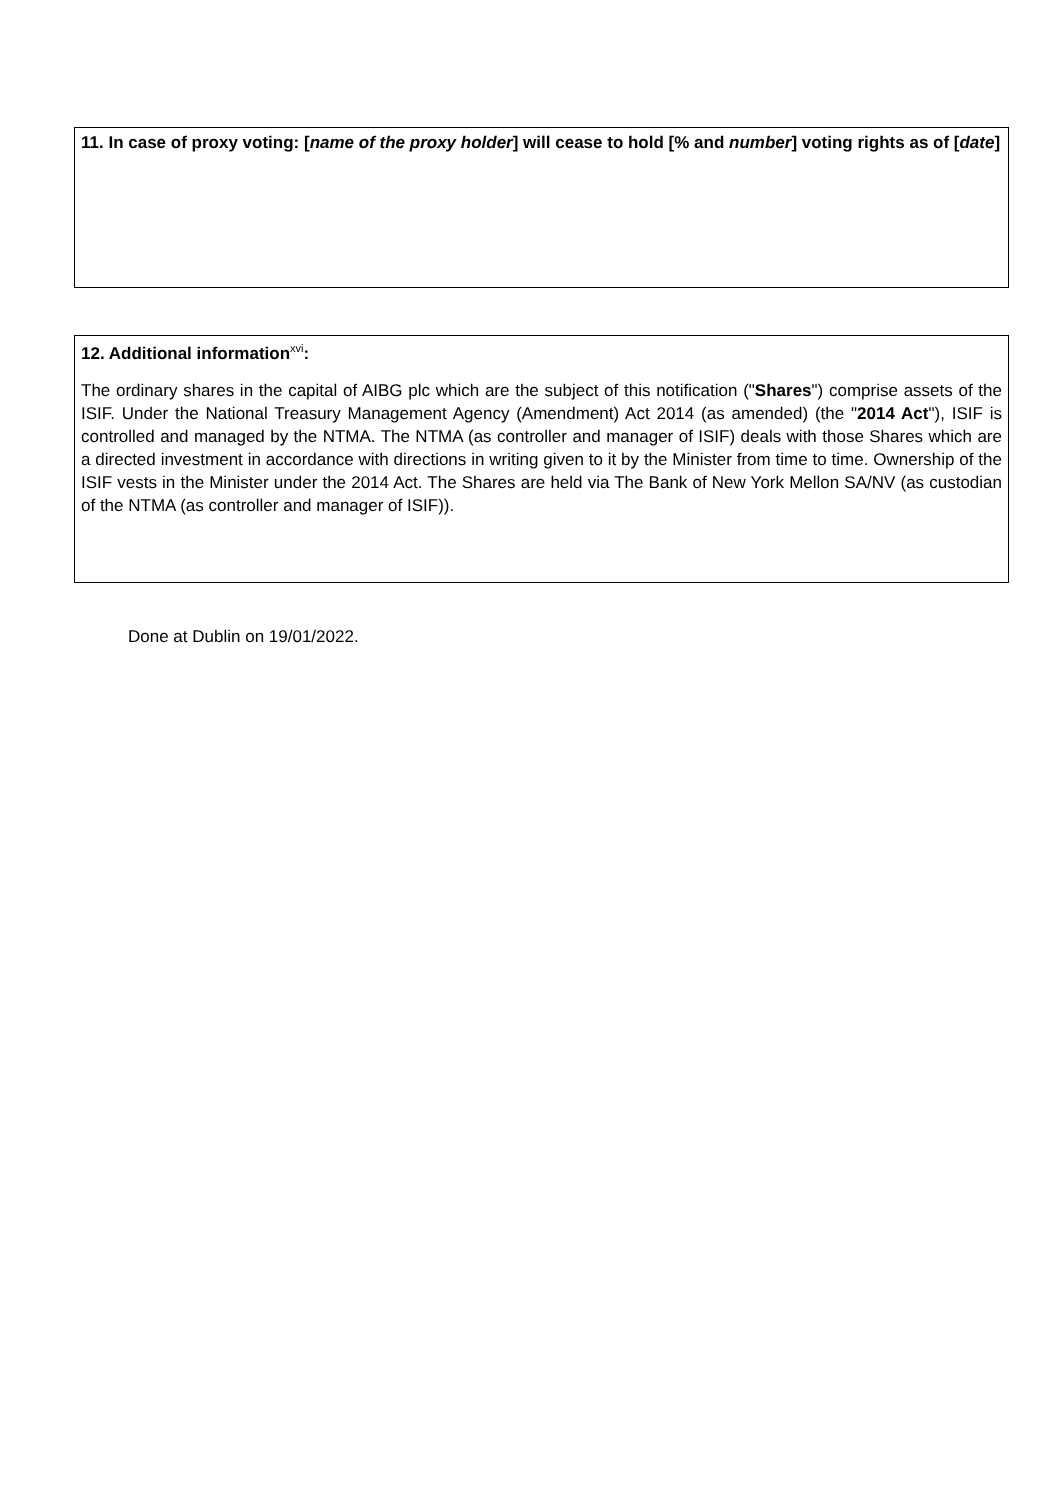11. In case of proxy voting: [name of the proxy holder] will cease to hold [% and number] voting rights as of [date]
12. Additional information<sup>xvi</sup>:
The ordinary shares in the capital of AIBG plc which are the subject of this notification ("Shares") comprise assets of the ISIF. Under the National Treasury Management Agency (Amendment) Act 2014 (as amended) (the "2014 Act"), ISIF is controlled and managed by the NTMA. The NTMA (as controller and manager of ISIF) deals with those Shares which are a directed investment in accordance with directions in writing given to it by the Minister from time to time. Ownership of the ISIF vests in the Minister under the 2014 Act. The Shares are held via The Bank of New York Mellon SA/NV (as custodian of the NTMA (as controller and manager of ISIF)).
Done at Dublin on 19/01/2022.